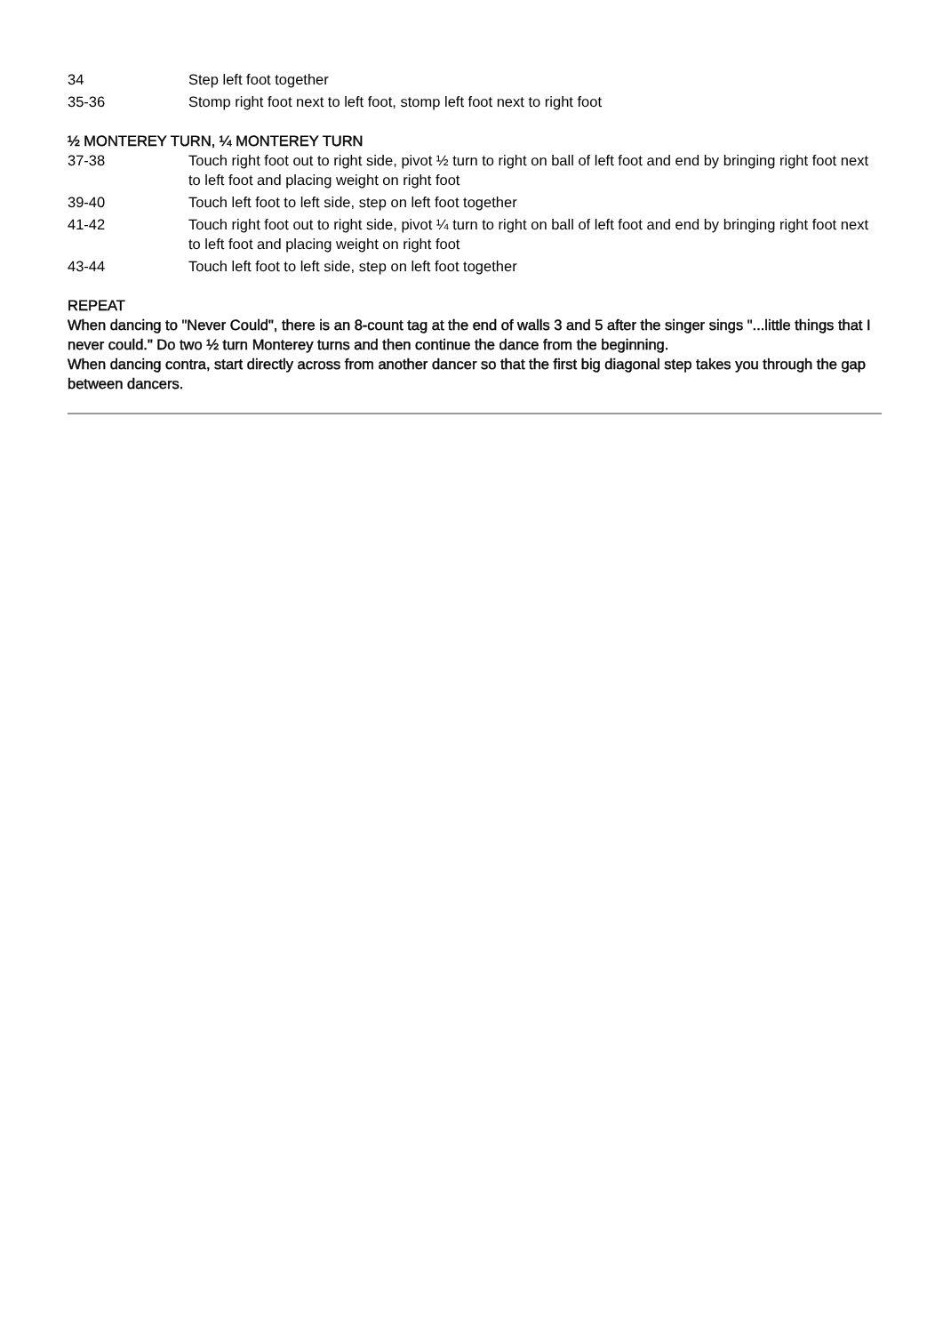34 Step left foot together
35-36 Stomp right foot next to left foot, stomp left foot next to right foot
½ MONTEREY TURN, ¼ MONTEREY TURN
37-38 Touch right foot out to right side, pivot ½ turn to right on ball of left foot and end by bringing right foot next to left foot and placing weight on right foot
39-40 Touch left foot to left side, step on left foot together
41-42 Touch right foot out to right side, pivot ¼ turn to right on ball of left foot and end by bringing right foot next to left foot and placing weight on right foot
43-44 Touch left foot to left side, step on left foot together
REPEAT
When dancing to "Never Could", there is an 8-count tag at the end of walls 3 and 5 after the singer sings "...little things that I never could." Do two ½ turn Monterey turns and then continue the dance from the beginning.
When dancing contra, start directly across from another dancer so that the first big diagonal step takes you through the gap between dancers.